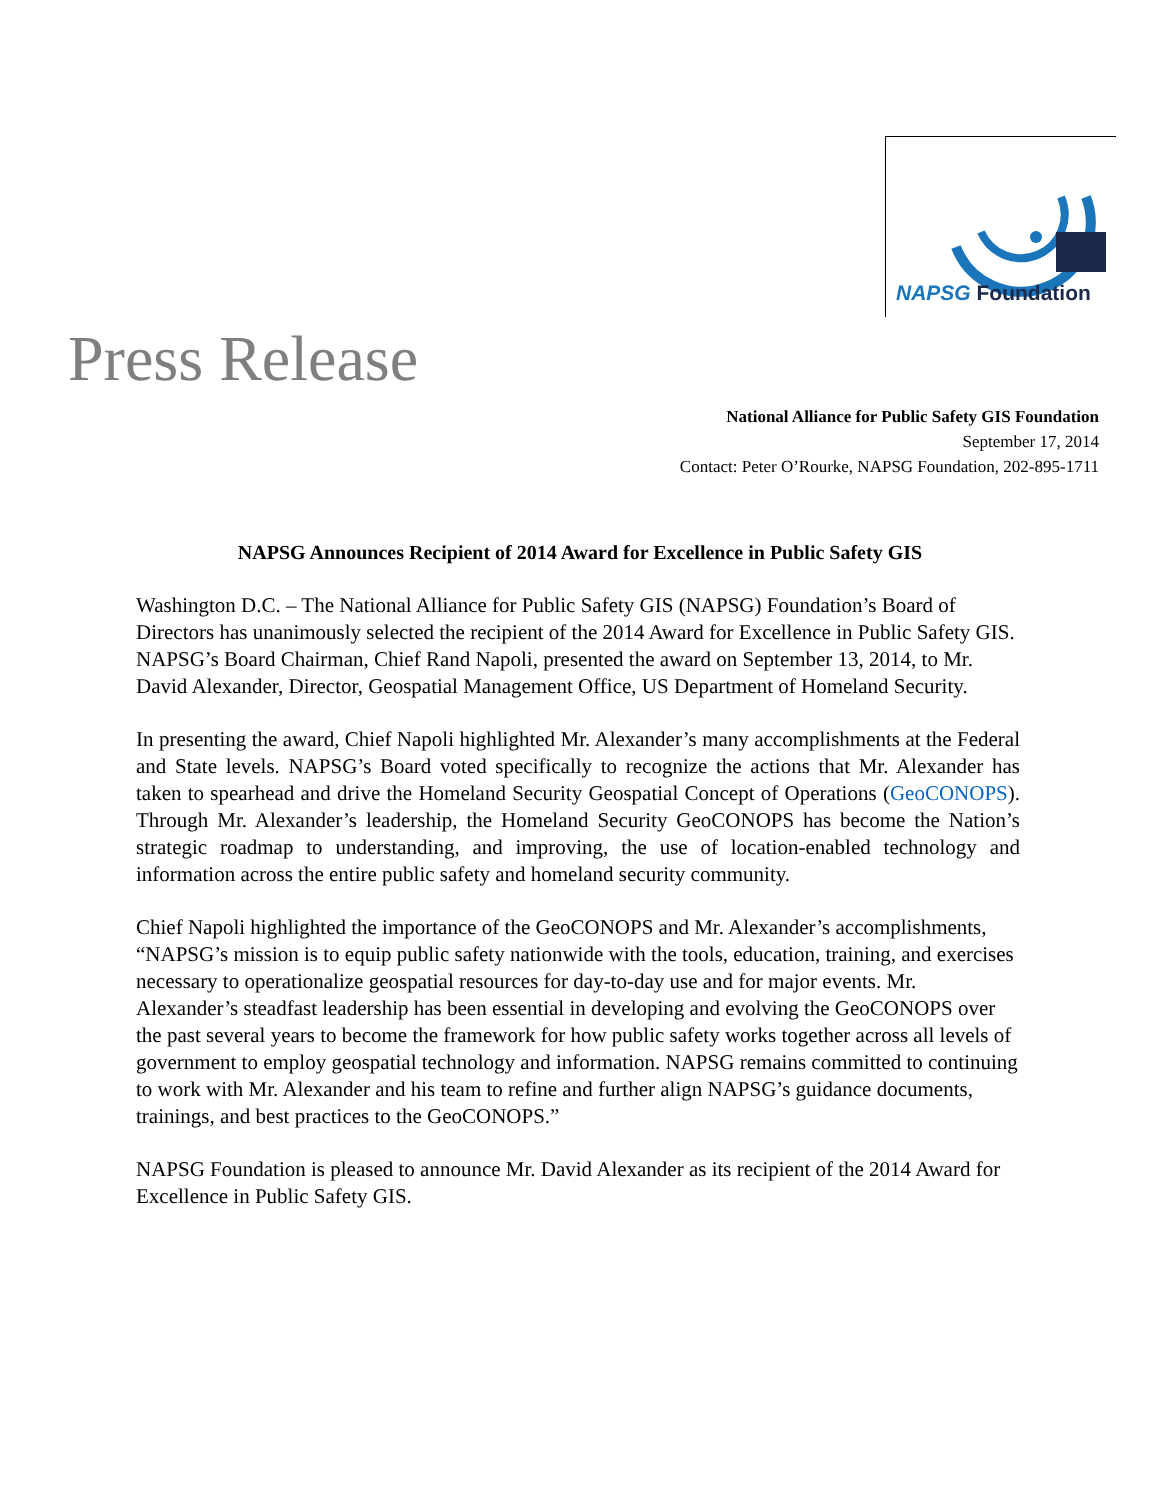NAPSG Foundation
Press Release
National Alliance for Public Safety GIS Foundation
September 17, 2014
Contact: Peter O’Rourke, NAPSG Foundation, 202-895-1711
NAPSG Announces Recipient of 2014 Award for Excellence in Public Safety GIS
Washington D.C. – The National Alliance for Public Safety GIS (NAPSG) Foundation’s Board of Directors has unanimously selected the recipient of the 2014 Award for Excellence in Public Safety GIS. NAPSG’s Board Chairman, Chief Rand Napoli, presented the award on September 13, 2014, to Mr. David Alexander, Director, Geospatial Management Office, US Department of Homeland Security.
In presenting the award, Chief Napoli highlighted Mr. Alexander’s many accomplishments at the Federal and State levels. NAPSG’s Board voted specifically to recognize the actions that Mr. Alexander has taken to spearhead and drive the Homeland Security Geospatial Concept of Operations (GeoCONOPS). Through Mr. Alexander’s leadership, the Homeland Security GeoCONOPS has become the Nation’s strategic roadmap to understanding, and improving, the use of location-enabled technology and information across the entire public safety and homeland security community.
Chief Napoli highlighted the importance of the GeoCONOPS and Mr. Alexander’s accomplishments, “NAPSG’s mission is to equip public safety nationwide with the tools, education, training, and exercises necessary to operationalize geospatial resources for day-to-day use and for major events. Mr. Alexander’s steadfast leadership has been essential in developing and evolving the GeoCONOPS over the past several years to become the framework for how public safety works together across all levels of government to employ geospatial technology and information. NAPSG remains committed to continuing to work with Mr. Alexander and his team to refine and further align NAPSG’s guidance documents, trainings, and best practices to the GeoCONOPS.”
NAPSG Foundation is pleased to announce Mr. David Alexander as its recipient of the 2014 Award for Excellence in Public Safety GIS.